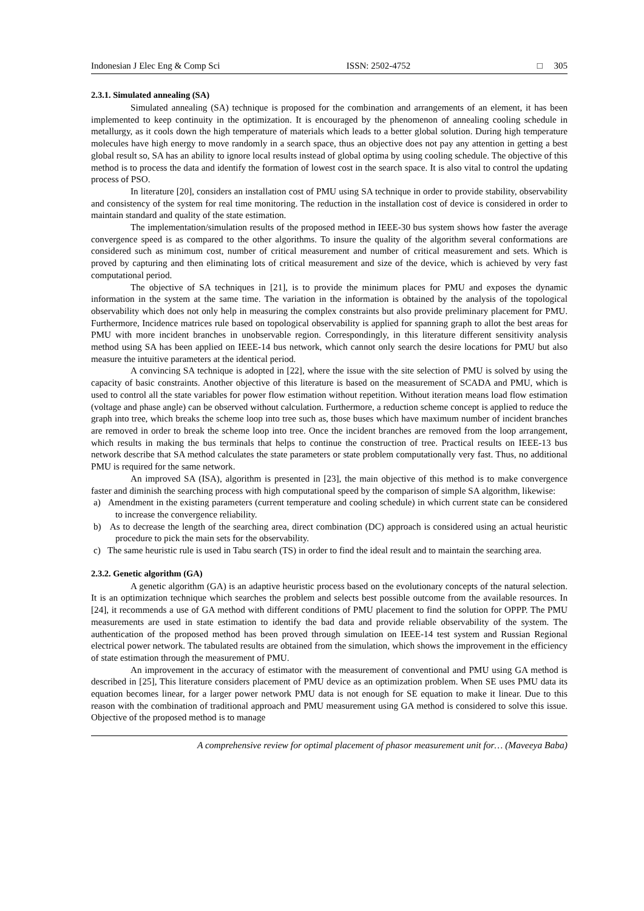Indonesian J Elec Eng & Comp Sci ISSN: 2502-4752 □ 305
2.3.1. Simulated annealing (SA)
Simulated annealing (SA) technique is proposed for the combination and arrangements of an element, it has been implemented to keep continuity in the optimization. It is encouraged by the phenomenon of annealing cooling schedule in metallurgy, as it cools down the high temperature of materials which leads to a better global solution. During high temperature molecules have high energy to move randomly in a search space, thus an objective does not pay any attention in getting a best global result so, SA has an ability to ignore local results instead of global optima by using cooling schedule. The objective of this method is to process the data and identify the formation of lowest cost in the search space. It is also vital to control the updating process of PSO.
In literature [20], considers an installation cost of PMU using SA technique in order to provide stability, observability and consistency of the system for real time monitoring. The reduction in the installation cost of device is considered in order to maintain standard and quality of the state estimation.
The implementation/simulation results of the proposed method in IEEE-30 bus system shows how faster the average convergence speed is as compared to the other algorithms. To insure the quality of the algorithm several conformations are considered such as minimum cost, number of critical measurement and number of critical measurement and sets. Which is proved by capturing and then eliminating lots of critical measurement and size of the device, which is achieved by very fast computational period.
The objective of SA techniques in [21], is to provide the minimum places for PMU and exposes the dynamic information in the system at the same time. The variation in the information is obtained by the analysis of the topological observability which does not only help in measuring the complex constraints but also provide preliminary placement for PMU. Furthermore, Incidence matrices rule based on topological observability is applied for spanning graph to allot the best areas for PMU with more incident branches in unobservable region. Correspondingly, in this literature different sensitivity analysis method using SA has been applied on IEEE-14 bus network, which cannot only search the desire locations for PMU but also measure the intuitive parameters at the identical period.
A convincing SA technique is adopted in [22], where the issue with the site selection of PMU is solved by using the capacity of basic constraints. Another objective of this literature is based on the measurement of SCADA and PMU, which is used to control all the state variables for power flow estimation without repetition. Without iteration means load flow estimation (voltage and phase angle) can be observed without calculation. Furthermore, a reduction scheme concept is applied to reduce the graph into tree, which breaks the scheme loop into tree such as, those buses which have maximum number of incident branches are removed in order to break the scheme loop into tree. Once the incident branches are removed from the loop arrangement, which results in making the bus terminals that helps to continue the construction of tree. Practical results on IEEE-13 bus network describe that SA method calculates the state parameters or state problem computationally very fast. Thus, no additional PMU is required for the same network.
An improved SA (ISA), algorithm is presented in [23], the main objective of this method is to make convergence faster and diminish the searching process with high computational speed by the comparison of simple SA algorithm, likewise:
a) Amendment in the existing parameters (current temperature and cooling schedule) in which current state can be considered to increase the convergence reliability.
b) As to decrease the length of the searching area, direct combination (DC) approach is considered using an actual heuristic procedure to pick the main sets for the observability.
c) The same heuristic rule is used in Tabu search (TS) in order to find the ideal result and to maintain the searching area.
2.3.2. Genetic algorithm (GA)
A genetic algorithm (GA) is an adaptive heuristic process based on the evolutionary concepts of the natural selection. It is an optimization technique which searches the problem and selects best possible outcome from the available resources. In [24], it recommends a use of GA method with different conditions of PMU placement to find the solution for OPPP. The PMU measurements are used in state estimation to identify the bad data and provide reliable observability of the system. The authentication of the proposed method has been proved through simulation on IEEE-14 test system and Russian Regional electrical power network. The tabulated results are obtained from the simulation, which shows the improvement in the efficiency of state estimation through the measurement of PMU.
An improvement in the accuracy of estimator with the measurement of conventional and PMU using GA method is described in [25], This literature considers placement of PMU device as an optimization problem. When SE uses PMU data its equation becomes linear, for a larger power network PMU data is not enough for SE equation to make it linear. Due to this reason with the combination of traditional approach and PMU measurement using GA method is considered to solve this issue. Objective of the proposed method is to manage
A comprehensive review for optimal placement of phasor measurement unit for… (Maveeya Baba)